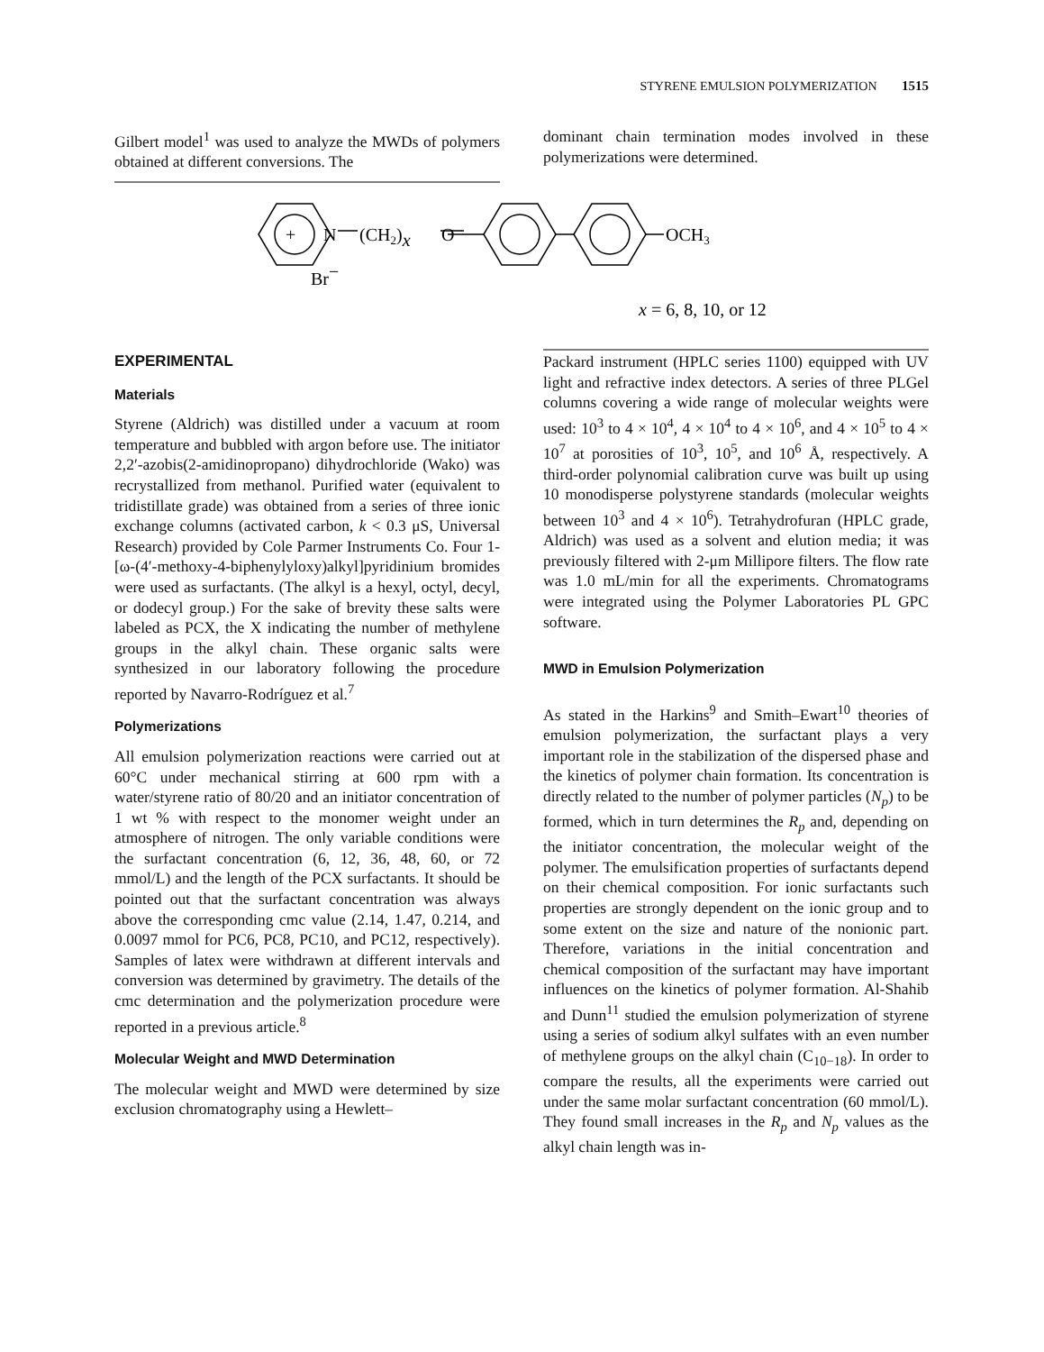STYRENE EMULSION POLYMERIZATION 1515
Gilbert model<sup>1</sup> was used to analyze the MWDs of polymers obtained at different conversions. The
dominant chain termination modes involved in these polymerizations were determined.
+
N
(CH2)x
O
OCH3
Br−
x = 6, 8, 10, or 12
EXPERIMENTAL
Materials
Styrene (Aldrich) was distilled under a vacuum at room temperature and bubbled with argon before use. The initiator 2,2′-azobis(2-amidinopropano) dihydrochloride (Wako) was recrystallized from methanol. Purified water (equivalent to tridistillate grade) was obtained from a series of three ionic exchange columns (activated carbon, k < 0.3 μS, Universal Research) provided by Cole Parmer Instruments Co. Four 1-[ω-(4′-methoxy-4-biphenylyloxy)alkyl]pyridinium bromides were used as surfactants. (The alkyl is a hexyl, octyl, decyl, or dodecyl group.) For the sake of brevity these salts were labeled as PCX, the X indicating the number of methylene groups in the alkyl chain. These organic salts were synthesized in our laboratory following the procedure reported by Navarro-Rodríguez et al.<sup>7</sup>
Polymerizations
All emulsion polymerization reactions were carried out at 60°C under mechanical stirring at 600 rpm with a water/styrene ratio of 80/20 and an initiator concentration of 1 wt % with respect to the monomer weight under an atmosphere of nitrogen. The only variable conditions were the surfactant concentration (6, 12, 36, 48, 60, or 72 mmol/L) and the length of the PCX surfactants. It should be pointed out that the surfactant concentration was always above the corresponding cmc value (2.14, 1.47, 0.214, and 0.0097 mmol for PC6, PC8, PC10, and PC12, respectively). Samples of latex were withdrawn at different intervals and conversion was determined by gravimetry. The details of the cmc determination and the polymerization procedure were reported in a previous article.<sup>8</sup>
Molecular Weight and MWD Determination
The molecular weight and MWD were determined by size exclusion chromatography using a Hewlett–
Packard instrument (HPLC series 1100) equipped with UV light and refractive index detectors. A series of three PLGel columns covering a wide range of molecular weights were used: 10<sup>3</sup> to 4 × 10<sup>4</sup>, 4 × 10<sup>4</sup> to 4 × 10<sup>6</sup>, and 4 × 10<sup>5</sup> to 4 × 10<sup>7</sup> at porosities of 10<sup>3</sup>, 10<sup>5</sup>, and 10<sup>6</sup> Å, respectively. A third-order polynomial calibration curve was built up using 10 monodisperse polystyrene standards (molecular weights between 10<sup>3</sup> and 4 × 10<sup>6</sup>). Tetrahydrofuran (HPLC grade, Aldrich) was used as a solvent and elution media; it was previously filtered with 2-μm Millipore filters. The flow rate was 1.0 mL/min for all the experiments. Chromatograms were integrated using the Polymer Laboratories PL GPC software.
MWD in Emulsion Polymerization
As stated in the Harkins<sup>9</sup> and Smith–Ewart<sup>10</sup> theories of emulsion polymerization, the surfactant plays a very important role in the stabilization of the dispersed phase and the kinetics of polymer chain formation. Its concentration is directly related to the number of polymer particles (N<sub>p</sub>) to be formed, which in turn determines the R<sub>p</sub> and, depending on the initiator concentration, the molecular weight of the polymer. The emulsification properties of surfactants depend on their chemical composition. For ionic surfactants such properties are strongly dependent on the ionic group and to some extent on the size and nature of the nonionic part. Therefore, variations in the initial concentration and chemical composition of the surfactant may have important influences on the kinetics of polymer formation. Al-Shahib and Dunn<sup>11</sup> studied the emulsion polymerization of styrene using a series of sodium alkyl sulfates with an even number of methylene groups on the alkyl chain (C<sub>10−18</sub>). In order to compare the results, all the experiments were carried out under the same molar surfactant concentration (60 mmol/L). They found small increases in the R<sub>p</sub> and N<sub>p</sub> values as the alkyl chain length was in-